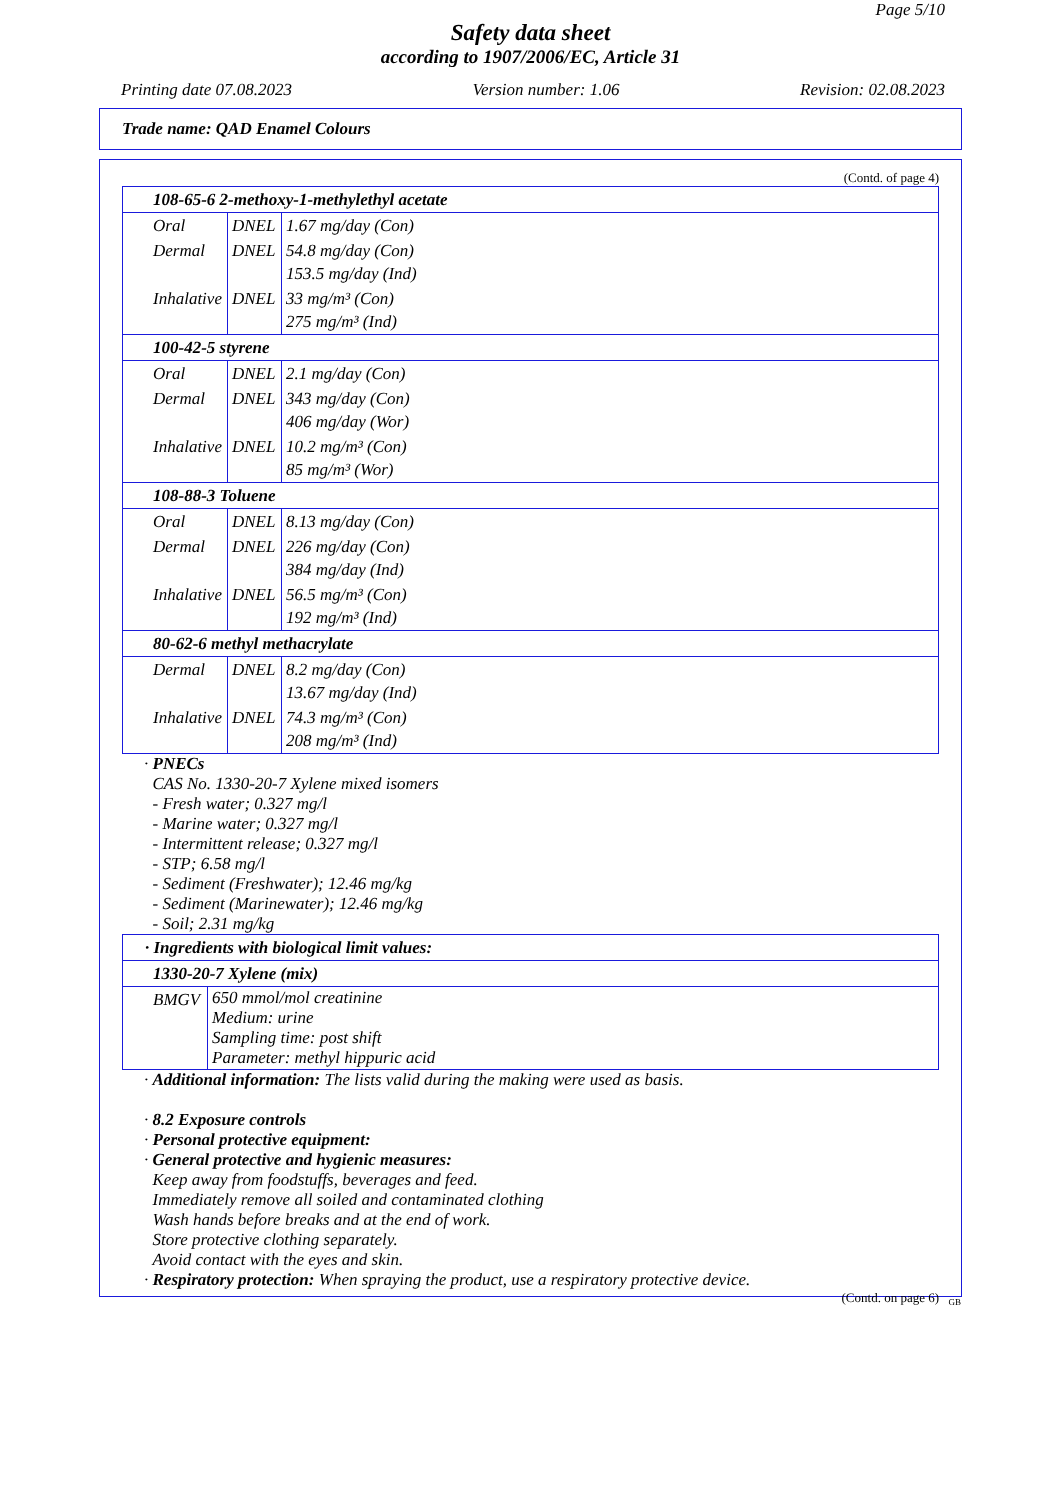Page 5/10
Safety data sheet
according to 1907/2006/EC, Article 31
Printing date 07.08.2023 Version number: 1.06 Revision: 02.08.2023
Trade name: QAD Enamel Colours
(Contd. of page 4)
| 108-65-6 2-methoxy-1-methylethyl acetate | | |
| Oral | DNEL | 1.67 mg/day (Con) |
| Dermal | DNEL | 54.8 mg/day (Con) 153.5 mg/day (Ind) |
| Inhalative | DNEL | 33 mg/m³ (Con) 275 mg/m³ (Ind) |
| 100-42-5 styrene | | |
| Oral | DNEL | 2.1 mg/day (Con) |
| Dermal | DNEL | 343 mg/day (Con) 406 mg/day (Wor) |
| Inhalative | DNEL | 10.2 mg/m³ (Con) 85 mg/m³ (Wor) |
| 108-88-3 Toluene | | |
| Oral | DNEL | 8.13 mg/day (Con) |
| Dermal | DNEL | 226 mg/day (Con) 384 mg/day (Ind) |
| Inhalative | DNEL | 56.5 mg/m³ (Con) 192 mg/m³ (Ind) |
| 80-62-6 methyl methacrylate | | |
| Dermal | DNEL | 8.2 mg/day (Con) 13.67 mg/day (Ind) |
| Inhalative | DNEL | 74.3 mg/m³ (Con) 208 mg/m³ (Ind) |
· PNECs
CAS No. 1330-20-7 Xylene mixed isomers
- Fresh water; 0.327 mg/l
- Marine water; 0.327 mg/l
- Intermittent release; 0.327 mg/l
- STP; 6.58 mg/l
- Sediment (Freshwater); 12.46 mg/kg
- Sediment (Marinewater); 12.46 mg/kg
- Soil; 2.31 mg/kg
| · Ingredients with biological limit values: | |
| 1330-20-7 Xylene (mix) | |
| BMGV | 650 mmol/mol creatinine Medium: urine Sampling time: post shift Parameter: methyl hippuric acid |
· Additional information: The lists valid during the making were used as basis.
· 8.2 Exposure controls
· Personal protective equipment:
· General protective and hygienic measures:
Keep away from foodstuffs, beverages and feed.
Immediately remove all soiled and contaminated clothing
Wash hands before breaks and at the end of work.
Store protective clothing separately.
Avoid contact with the eyes and skin.
· Respiratory protection: When spraying the product, use a respiratory protective device.
(Contd. on page 6)
GB